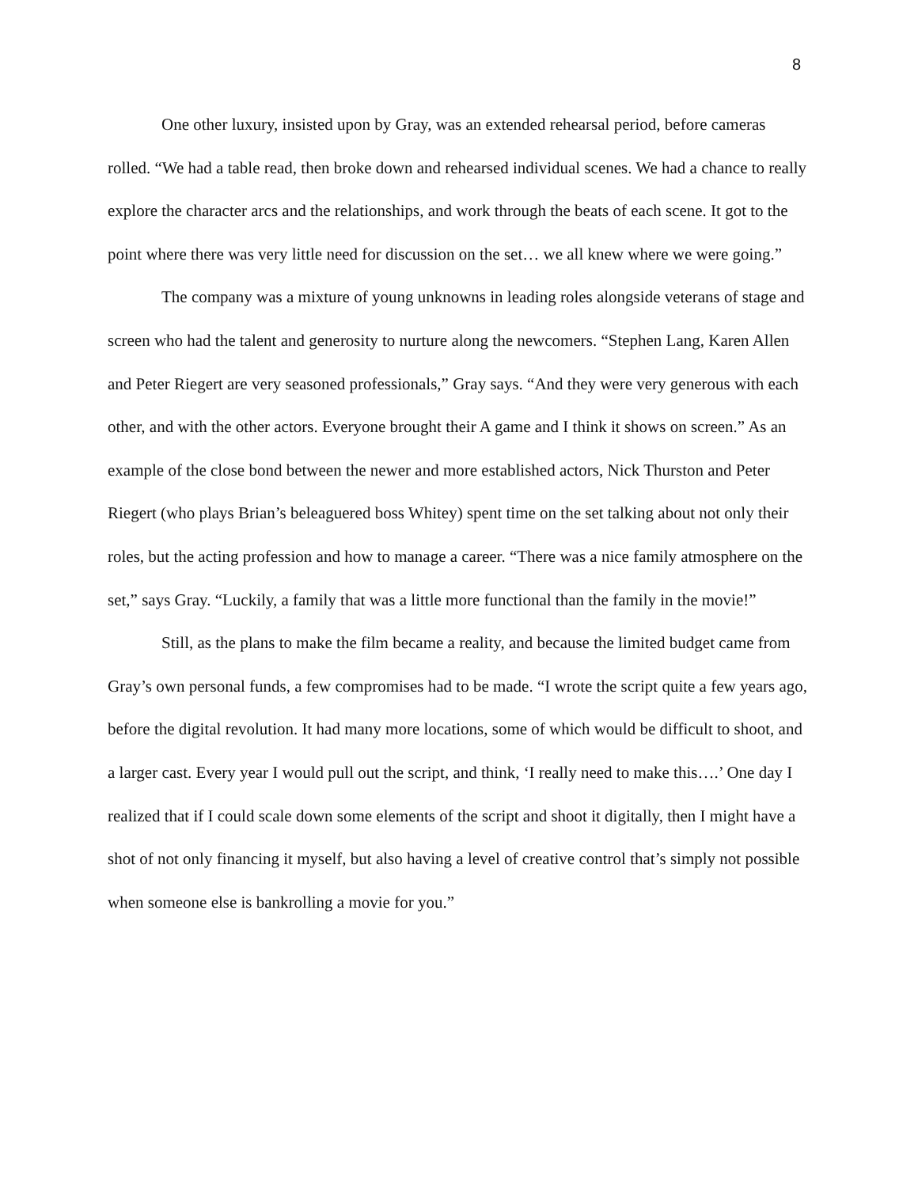8
One other luxury, insisted upon by Gray, was an extended rehearsal period, before cameras rolled. “We had a table read, then broke down and rehearsed individual scenes. We had a chance to really explore the character arcs and the relationships, and work through the beats of each scene. It got to the point where there was very little need for discussion on the set… we all knew where we were going.”
The company was a mixture of young unknowns in leading roles alongside veterans of stage and screen who had the talent and generosity to nurture along the newcomers. “Stephen Lang, Karen Allen and Peter Riegert are very seasoned professionals,” Gray says. “And they were very generous with each other, and with the other actors. Everyone brought their A game and I think it shows on screen.” As an example of the close bond between the newer and more established actors, Nick Thurston and Peter Riegert (who plays Brian’s beleaguered boss Whitey) spent time on the set talking about not only their roles, but the acting profession and how to manage a career. “There was a nice family atmosphere on the set,” says Gray. “Luckily, a family that was a little more functional than the family in the movie!”
Still, as the plans to make the film became a reality, and because the limited budget came from Gray’s own personal funds, a few compromises had to be made. “I wrote the script quite a few years ago, before the digital revolution. It had many more locations, some of which would be difficult to shoot, and a larger cast. Every year I would pull out the script, and think, ‘I really need to make this….’ One day I realized that if I could scale down some elements of the script and shoot it digitally, then I might have a shot of not only financing it myself, but also having a level of creative control that’s simply not possible when someone else is bankrolling a movie for you.”